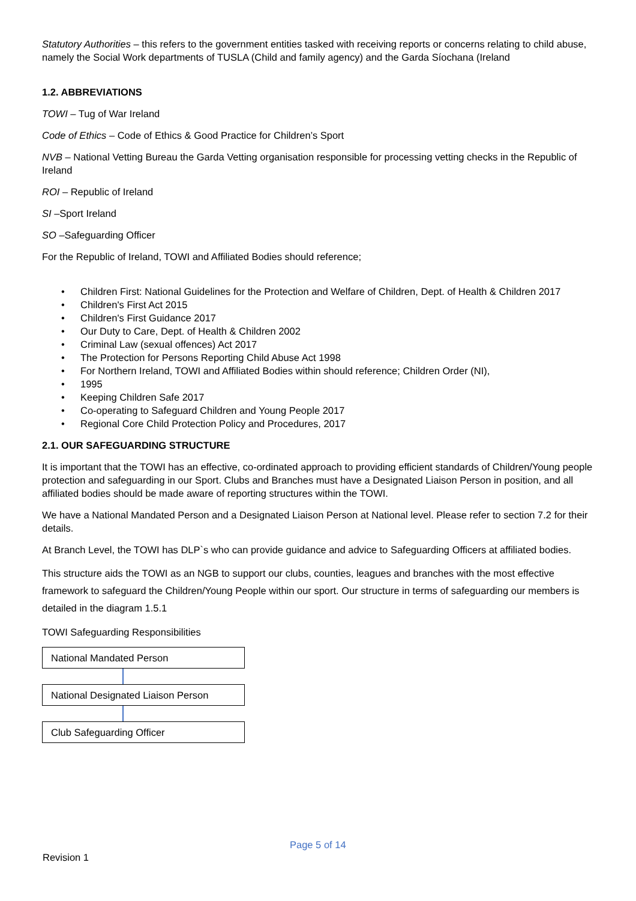Statutory Authorities – this refers to the government entities tasked with receiving reports or concerns relating to child abuse, namely the Social Work departments of TUSLA (Child and family agency) and the Garda Síochana (Ireland
1.2. ABBREVIATIONS
TOWI – Tug of War Ireland
Code of Ethics – Code of Ethics & Good Practice for Children’s Sport
NVB – National Vetting Bureau the Garda Vetting organisation responsible for processing vetting checks in the Republic of Ireland
ROI – Republic of Ireland
SI –Sport Ireland
SO –Safeguarding Officer
For the Republic of Ireland, TOWI and Affiliated Bodies should reference;
• Children First: National Guidelines for the Protection and Welfare of Children, Dept. of Health & Children 2017
• Children's First Act 2015
• Children's First Guidance 2017
• Our Duty to Care, Dept. of Health & Children 2002
• Criminal Law (sexual offences) Act 2017
• The Protection for Persons Reporting Child Abuse Act 1998
• For Northern Ireland, TOWI and Affiliated Bodies within should reference; Children Order (NI),
• 1995
• Keeping Children Safe 2017
• Co-operating to Safeguard Children and Young People 2017
• Regional Core Child Protection Policy and Procedures, 2017
2.1. OUR SAFEGUARDING STRUCTURE
It is important that the TOWI has an effective, co-ordinated approach to providing efficient standards of Children/Young people protection and safeguarding in our Sport. Clubs and Branches must have a Designated Liaison Person in position, and all affiliated bodies should be made aware of reporting structures within the TOWI.
We have a National Mandated Person and a Designated Liaison Person at National level. Please refer to section 7.2 for their details.
At Branch Level, the TOWI has DLP`s who can provide guidance and advice to Safeguarding Officers at affiliated bodies.
This structure aids the TOWI as an NGB to support our clubs, counties, leagues and branches with the most effective framework to safeguard the Children/Young People within our sport. Our structure in terms of safeguarding our members is detailed in the diagram 1.5.1
TOWI Safeguarding Responsibilities
National Mandated Person
National Designated Liaison Person
Club Safeguarding Officer
Page 5 of 14
Revision 1